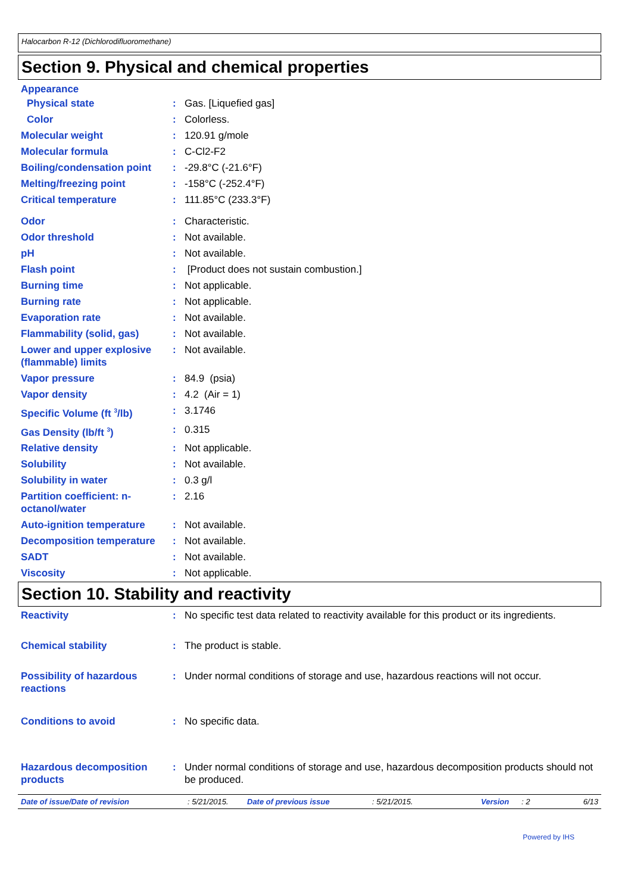Halocarbon R-12 (Dichlorodifluoromethane)
Section 9. Physical and chemical properties
Appearance
Physical state : Gas. [Liquefied gas]
Color : Colorless.
Molecular weight : 120.91 g/mole
Molecular formula : C-Cl2-F2
Boiling/condensation point
: -29.8°C (-21.6°F)
Melting/freezing point : -158°C (-252.4°F)
Critical temperature : 111.85°C (233.3°F)
Odor : Characteristic.
Odor threshold : Not available.
pH : Not available.
Flash point : [Product does not sustain combustion.]
Burning time : Not applicable.
Burning rate : Not applicable.
Evaporation rate : Not available.
Flammability (solid, gas) : Not available.
Lower and upper explosive (flammable) limits
: Not available.
Vapor pressure : 84.9 (psia)
Vapor density : 4.2 (Air = 1)
Specific Volume (ft <sup>3</sup>/lb) : 3.1746
Gas Density (lb/ft <sup>3</sup>) : 0.315
Relative density : Not applicable.
Solubility : Not available.
Solubility in water : 0.3 g/l
Partition coefficient: n-octanol/water
: 2.16
Auto-ignition temperature : Not available.
Decomposition temperature : Not available.
SADT : Not available.
Viscosity : Not applicable.
Section 10. Stability and reactivity
Reactivity : No specific test data related to reactivity available for this product or its ingredients.
Chemical stability : The product is stable.
Possibility of hazardous reactions
: Under normal conditions of storage and use, hazardous reactions will not occur.
Conditions to avoid : No specific data.
Hazardous decomposition products
: Under normal conditions of storage and use, hazardous decomposition products should not be produced.
Date of issue/Date of revision: 5/21/2015. Date of previous issue: 5/21/2015. Version: 2 6/13
Powered by IHS